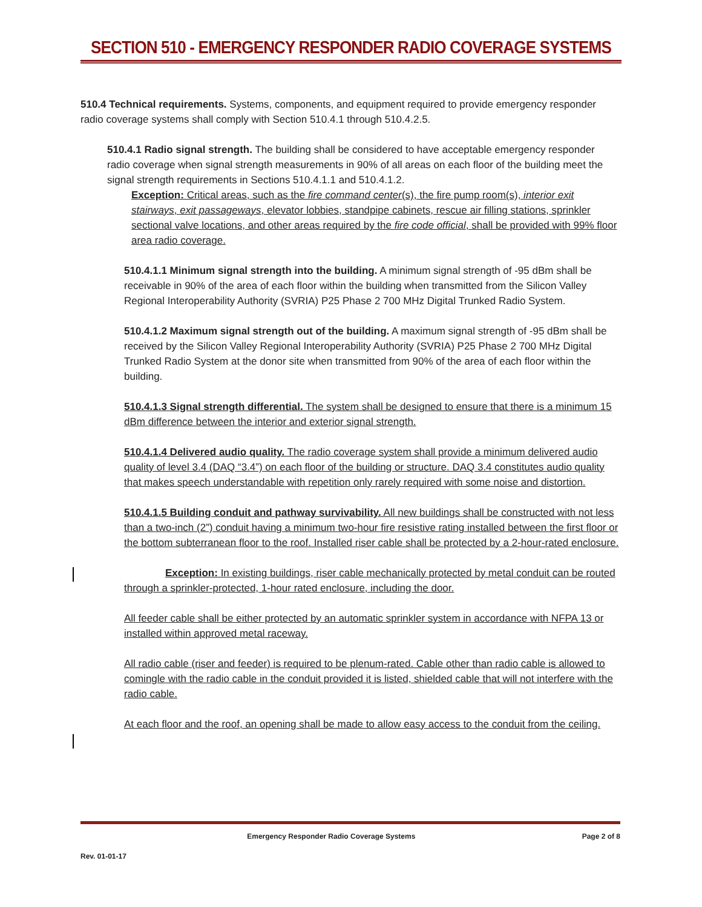SECTION 510 - EMERGENCY RESPONDER RADIO COVERAGE SYSTEMS
510.4 Technical requirements. Systems, components, and equipment required to provide emergency responder radio coverage systems shall comply with Section 510.4.1 through 510.4.2.5.
510.4.1 Radio signal strength. The building shall be considered to have acceptable emergency responder radio coverage when signal strength measurements in 90% of all areas on each floor of the building meet the signal strength requirements in Sections 510.4.1.1 and 510.4.1.2.
Exception: Critical areas, such as the fire command center(s), the fire pump room(s), interior exit stairways, exit passageways, elevator lobbies, standpipe cabinets, rescue air filling stations, sprinkler sectional valve locations, and other areas required by the fire code official, shall be provided with 99% floor area radio coverage.
510.4.1.1 Minimum signal strength into the building. A minimum signal strength of -95 dBm shall be receivable in 90% of the area of each floor within the building when transmitted from the Silicon Valley Regional Interoperability Authority (SVRIA) P25 Phase 2 700 MHz Digital Trunked Radio System.
510.4.1.2 Maximum signal strength out of the building. A maximum signal strength of -95 dBm shall be received by the Silicon Valley Regional Interoperability Authority (SVRIA) P25 Phase 2 700 MHz Digital Trunked Radio System at the donor site when transmitted from 90% of the area of each floor within the building.
510.4.1.3 Signal strength differential. The system shall be designed to ensure that there is a minimum 15 dBm difference between the interior and exterior signal strength.
510.4.1.4 Delivered audio quality. The radio coverage system shall provide a minimum delivered audio quality of level 3.4 (DAQ “3.4”) on each floor of the building or structure. DAQ 3.4 constitutes audio quality that makes speech understandable with repetition only rarely required with some noise and distortion.
510.4.1.5 Building conduit and pathway survivability. All new buildings shall be constructed with not less than a two-inch (2”) conduit having a minimum two-hour fire resistive rating installed between the first floor or the bottom subterranean floor to the roof. Installed riser cable shall be protected by a 2-hour-rated enclosure.
Exception: In existing buildings, riser cable mechanically protected by metal conduit can be routed through a sprinkler-protected, 1-hour rated enclosure, including the door.
All feeder cable shall be either protected by an automatic sprinkler system in accordance with NFPA 13 or installed within approved metal raceway.
All radio cable (riser and feeder) is required to be plenum-rated. Cable other than radio cable is allowed to comingle with the radio cable in the conduit provided it is listed, shielded cable that will not interfere with the radio cable.
At each floor and the roof, an opening shall be made to allow easy access to the conduit from the ceiling.
Emergency Responder Radio Coverage Systems Page 2 of 8
Rev. 01-01-17